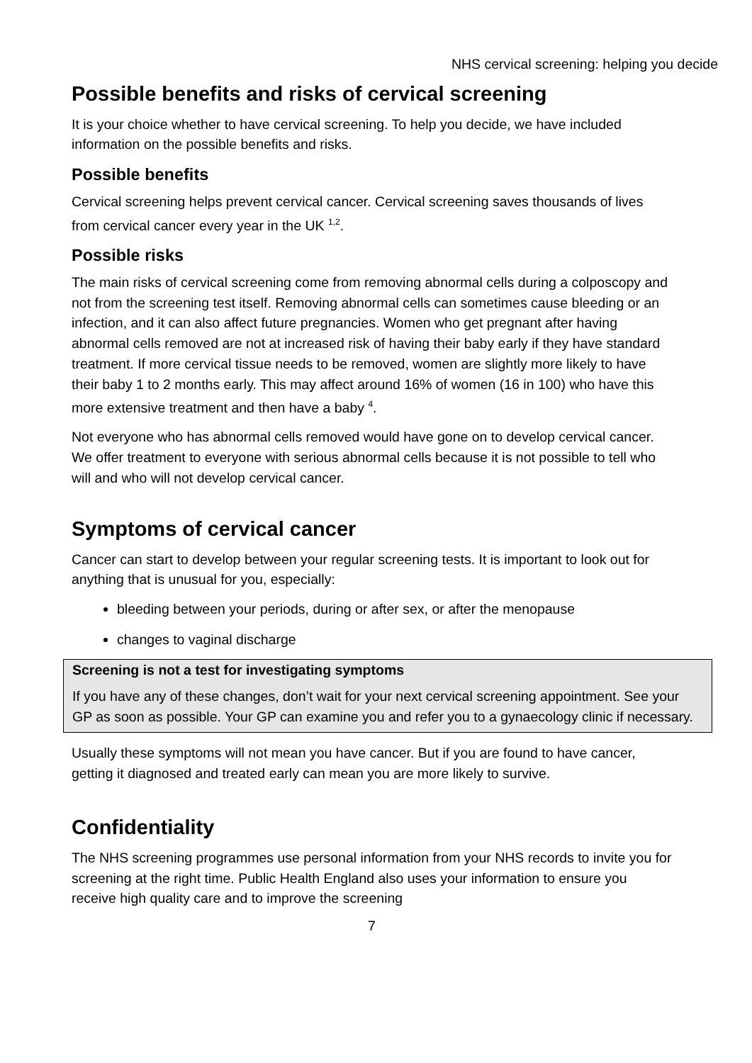NHS cervical screening: helping you decide
Possible benefits and risks of cervical screening
It is your choice whether to have cervical screening. To help you decide, we have included information on the possible benefits and risks.
Possible benefits
Cervical screening helps prevent cervical cancer. Cervical screening saves thousands of lives from cervical cancer every year in the UK <sup>1,2</sup>.
Possible risks
The main risks of cervical screening come from removing abnormal cells during a colposcopy and not from the screening test itself. Removing abnormal cells can sometimes cause bleeding or an infection, and it can also affect future pregnancies. Women who get pregnant after having abnormal cells removed are not at increased risk of having their baby early if they have standard treatment. If more cervical tissue needs to be removed, women are slightly more likely to have their baby 1 to 2 months early. This may affect around 16% of women (16 in 100) who have this more extensive treatment and then have a baby <sup>4</sup>.
Not everyone who has abnormal cells removed would have gone on to develop cervical cancer. We offer treatment to everyone with serious abnormal cells because it is not possible to tell who will and who will not develop cervical cancer.
Symptoms of cervical cancer
Cancer can start to develop between your regular screening tests. It is important to look out for anything that is unusual for you, especially:
bleeding between your periods, during or after sex, or after the menopause
changes to vaginal discharge
Screening is not a test for investigating symptoms
If you have any of these changes, don’t wait for your next cervical screening appointment. See your GP as soon as possible. Your GP can examine you and refer you to a gynaecology clinic if necessary.
Usually these symptoms will not mean you have cancer. But if you are found to have cancer, getting it diagnosed and treated early can mean you are more likely to survive.
Confidentiality
The NHS screening programmes use personal information from your NHS records to invite you for screening at the right time. Public Health England also uses your information to ensure you receive high quality care and to improve the screening
7